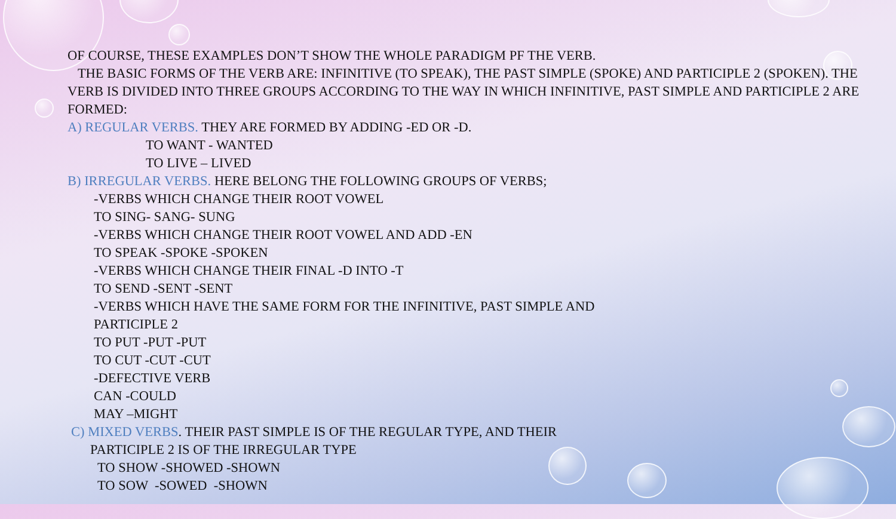OF COURSE, THESE EXAMPLES DON’T SHOW THE WHOLE PARADIGM PF THE VERB.
THE BASIC FORMS OF THE VERB ARE: INFINITIVE (TO SPEAK), THE PAST SIMPLE (SPOKE) AND PARTICIPLE 2 (SPOKEN). THE VERB IS DIVIDED INTO THREE GROUPS ACCORDING TO THE WAY IN WHICH INFINITIVE, PAST SIMPLE AND PARTICIPLE 2 ARE FORMED:
A) REGULAR VERBS. THEY ARE FORMED BY ADDING -ED OR -D.
TO WANT - WANTED
TO LIVE – LIVED
B) IRREGULAR VERBS. HERE BELONG THE FOLLOWING GROUPS OF VERBS;
-VERBS WHICH CHANGE THEIR ROOT VOWEL
TO SING- SANG- SUNG
-VERBS WHICH CHANGE THEIR ROOT VOWEL AND ADD -EN
TO SPEAK -SPOKE -SPOKEN
-VERBS WHICH CHANGE THEIR FINAL -D INTO -T
TO SEND -SENT -SENT
-VERBS WHICH HAVE THE SAME FORM FOR THE INFINITIVE, PAST SIMPLE AND
PARTICIPLE 2
TO PUT -PUT -PUT
TO CUT -CUT -CUT
-DEFECTIVE VERB
CAN -COULD
MAY –MIGHT
C) MIXED VERBS. THEIR PAST SIMPLE IS OF THE REGULAR TYPE, AND THEIR
PARTICIPLE 2 IS OF THE IRREGULAR TYPE
TO SHOW -SHOWED -SHOWN
TO SOW -SOWED -SHOWN